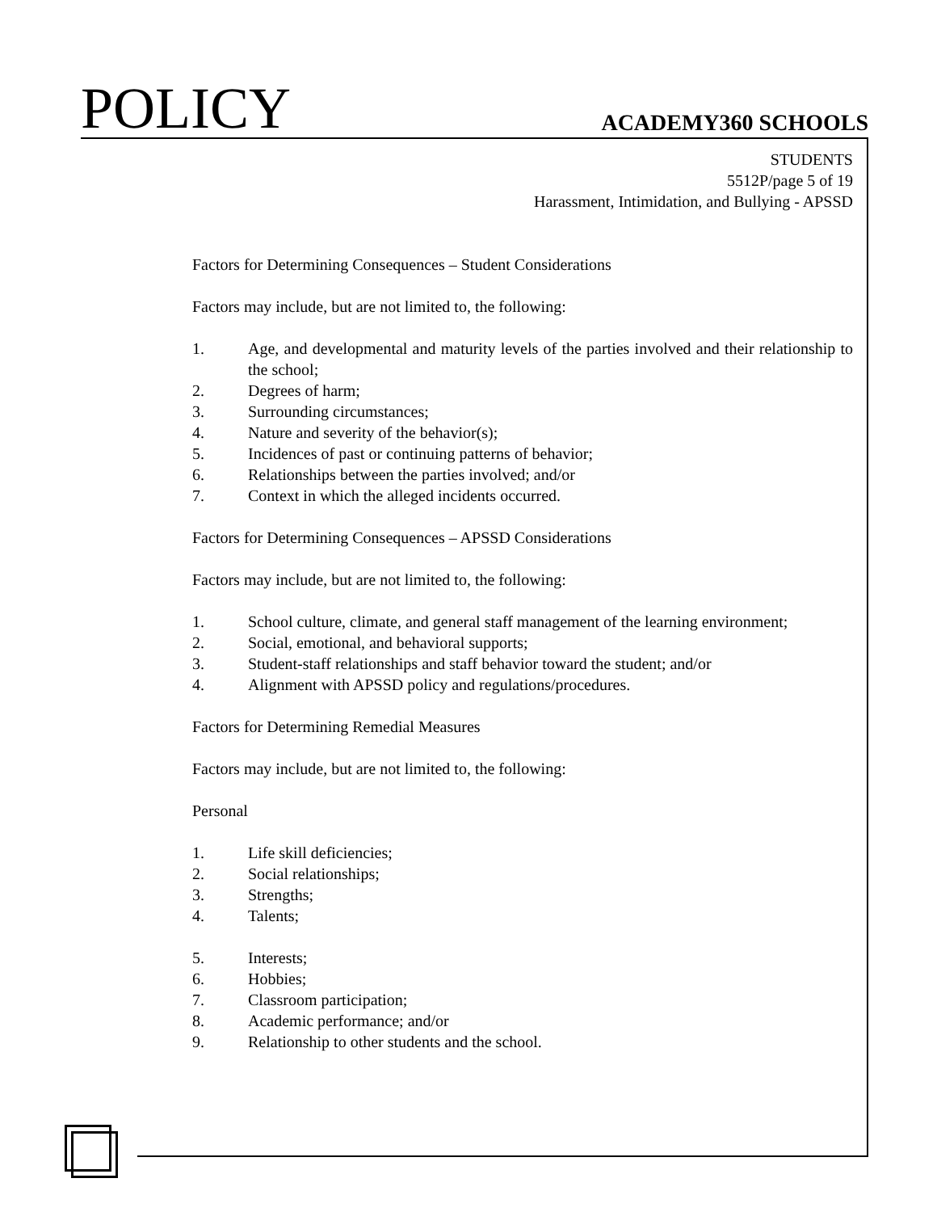POLICY
ACADEMY360 SCHOOLS
STUDENTS
5512P/page 5 of 19
Harassment, Intimidation, and Bullying - APSSD
Factors for Determining Consequences – Student Considerations
Factors may include, but are not limited to, the following:
1. Age, and developmental and maturity levels of the parties involved and their relationship to the school;
2. Degrees of harm;
3. Surrounding circumstances;
4. Nature and severity of the behavior(s);
5. Incidences of past or continuing patterns of behavior;
6. Relationships between the parties involved; and/or
7. Context in which the alleged incidents occurred.
Factors for Determining Consequences – APSSD Considerations
Factors may include, but are not limited to, the following:
1. School culture, climate, and general staff management of the learning environment;
2. Social, emotional, and behavioral supports;
3. Student-staff relationships and staff behavior toward the student; and/or
4. Alignment with APSSD policy and regulations/procedures.
Factors for Determining Remedial Measures
Factors may include, but are not limited to, the following:
Personal
1. Life skill deficiencies;
2. Social relationships;
3. Strengths;
4. Talents;
5. Interests;
6. Hobbies;
7. Classroom participation;
8. Academic performance; and/or
9. Relationship to other students and the school.